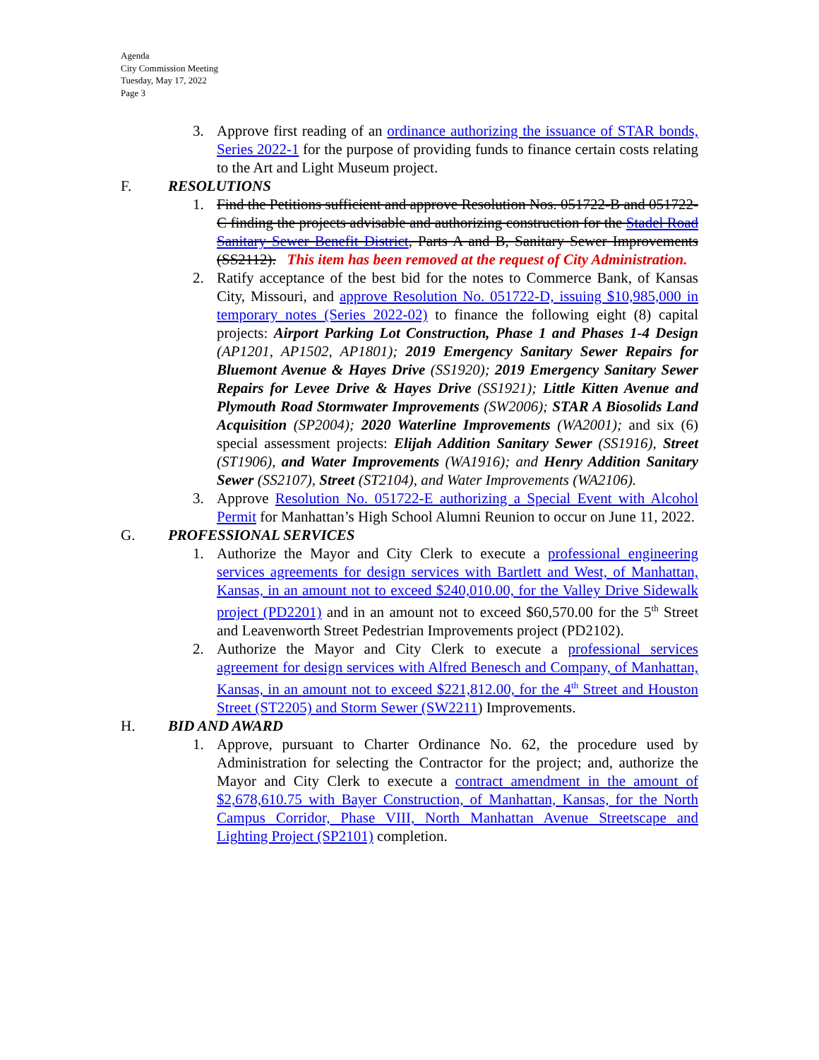Agenda
City Commission Meeting
Tuesday, May 17, 2022
Page 3
3. Approve first reading of an ordinance authorizing the issuance of STAR bonds, Series 2022-1 for the purpose of providing funds to finance certain costs relating to the Art and Light Museum project.
F. RESOLUTIONS
1. Find the Petitions sufficient and approve Resolution Nos. 051722-B and 051722-C finding the projects advisable and authorizing construction for the Stadel Road Sanitary Sewer Benefit District, Parts A and B, Sanitary Sewer Improvements (SS2112). This item has been removed at the request of City Administration.
2. Ratify acceptance of the best bid for the notes to Commerce Bank, of Kansas City, Missouri, and approve Resolution No. 051722-D, issuing $10,985,000 in temporary notes (Series 2022-02) to finance the following eight (8) capital projects: Airport Parking Lot Construction, Phase 1 and Phases 1-4 Design (AP1201, AP1502, AP1801); 2019 Emergency Sanitary Sewer Repairs for Bluemont Avenue & Hayes Drive (SS1920); 2019 Emergency Sanitary Sewer Repairs for Levee Drive & Hayes Drive (SS1921); Little Kitten Avenue and Plymouth Road Stormwater Improvements (SW2006); STAR A Biosolids Land Acquisition (SP2004); 2020 Waterline Improvements (WA2001); and six (6) special assessment projects: Elijah Addition Sanitary Sewer (SS1916), Street (ST1906), and Water Improvements (WA1916); and Henry Addition Sanitary Sewer (SS2107), Street (ST2104), and Water Improvements (WA2106).
3. Approve Resolution No. 051722-E authorizing a Special Event with Alcohol Permit for Manhattan’s High School Alumni Reunion to occur on June 11, 2022.
G. PROFESSIONAL SERVICES
1. Authorize the Mayor and City Clerk to execute a professional engineering services agreements for design services with Bartlett and West, of Manhattan, Kansas, in an amount not to exceed $240,010.00, for the Valley Drive Sidewalk project (PD2201) and in an amount not to exceed $60,570.00 for the 5<sup>th</sup> Street and Leavenworth Street Pedestrian Improvements project (PD2102).
2. Authorize the Mayor and City Clerk to execute a professional services agreement for design services with Alfred Benesch and Company, of Manhattan, Kansas, in an amount not to exceed $221,812.00, for the 4<sup>th</sup> Street and Houston Street (ST2205) and Storm Sewer (SW2211) Improvements.
H. BID AND AWARD
1. Approve, pursuant to Charter Ordinance No. 62, the procedure used by Administration for selecting the Contractor for the project; and, authorize the Mayor and City Clerk to execute a contract amendment in the amount of $2,678,610.75 with Bayer Construction, of Manhattan, Kansas, for the North Campus Corridor, Phase VIII, North Manhattan Avenue Streetscape and Lighting Project (SP2101) completion.